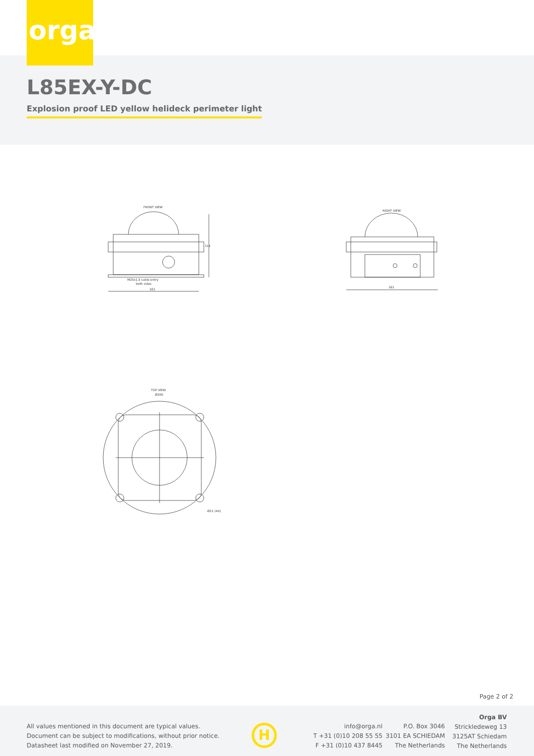orga
L85EX-Y-DC
Explosion proof LED yellow helideck perimeter light
FRONT VIEW
M25x1,5 cable entry
both sides
161
111
RIGHT VIEW
161
TOP VIEW
Ø200
Ø11 (4X)
Page 2 of 2
All values mentioned in this document are typical values.
Document can be subject to modifications, without prior notice.
Datasheet last modified on November 27, 2019.
H
info@orga.nl
T +31 (0)10 208 55 55
F +31 (0)10 437 8445
P.O. Box 3046
3101 EA SCHIEDAM
The Netherlands
Orga BV
Strickledeweg 13
3125AT Schiedam
The Netherlands